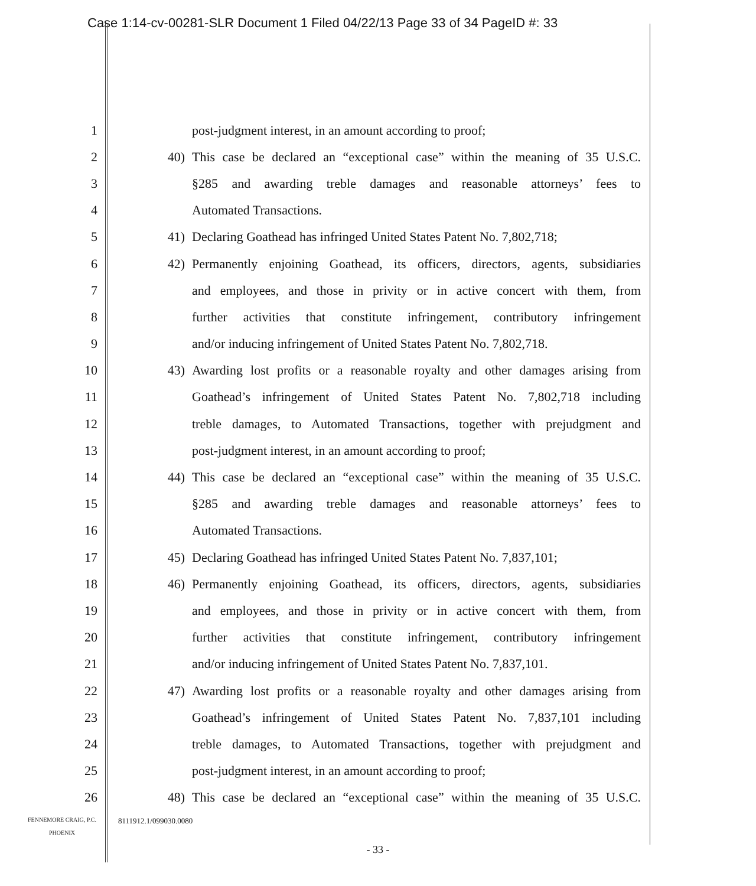Case 1:14-cv-00281-SLR Document 1 Filed 04/22/13 Page 33 of 34 PageID #: 33
1 post-judgment interest, in an amount according to proof;
2 40) This case be declared an “exceptional case” within the meaning of 35 U.S.C.
3 §285 and awarding treble damages and reasonable attorneys’ fees to
4 Automated Transactions.
5 41) Declaring Goathead has infringed United States Patent No. 7,802,718;
6 42) Permanently enjoining Goathead, its officers, directors, agents, subsidiaries
7 and employees, and those in privity or in active concert with them, from
8 further activities that constitute infringement, contributory infringement
9 and/or inducing infringement of United States Patent No. 7,802,718.
10 43) Awarding lost profits or a reasonable royalty and other damages arising from
11 Goathead’s infringement of United States Patent No. 7,802,718 including
12 treble damages, to Automated Transactions, together with prejudgment and
13 post-judgment interest, in an amount according to proof;
14 44) This case be declared an “exceptional case” within the meaning of 35 U.S.C.
15 §285 and awarding treble damages and reasonable attorneys’ fees to
16 Automated Transactions.
17 45) Declaring Goathead has infringed United States Patent No. 7,837,101;
18 46) Permanently enjoining Goathead, its officers, directors, agents, subsidiaries
19 and employees, and those in privity or in active concert with them, from
20 further activities that constitute infringement, contributory infringement
21 and/or inducing infringement of United States Patent No. 7,837,101.
22 47) Awarding lost profits or a reasonable royalty and other damages arising from
23 Goathead’s infringement of United States Patent No. 7,837,101 including
24 treble damages, to Automated Transactions, together with prejudgment and
25 post-judgment interest, in an amount according to proof;
26 48) This case be declared an “exceptional case” within the meaning of 35 U.S.C.
FENNEMORE CRAIG, P.C.
PHOENIX
8111912.1/099030.0080
- 33 -